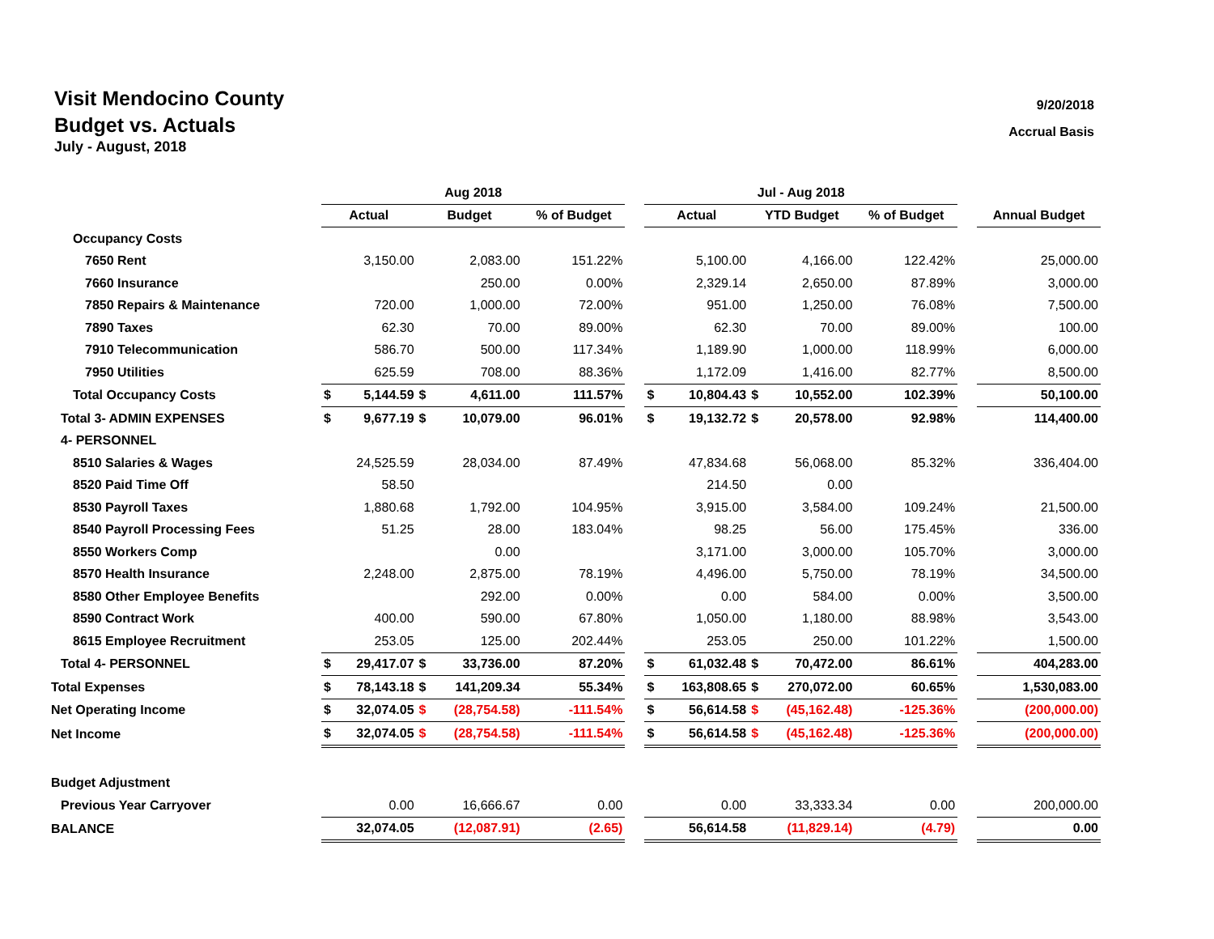Visit Mendocino County
Budget vs. Actuals
July - August, 2018
9/20/2018
Accrual Basis
| | Aug 2018 | | | | | | Jul - Aug 2018 | | | | | | |
| --- | --- | --- | --- | --- | --- | --- | --- | --- | --- | --- | --- | --- | --- |
| | Actual | | Budget | | % of Budget | | Actual | | YTD Budget | | % of Budget | | Annual Budget |
| Occupancy Costs | | | | | | | | | | | | | |
| 7650 Rent | | 3,150.00 | | 2,083.00 | 151.22% | | | 5,100.00 | | 4,166.00 | 122.42% | | 25,000.00 |
| 7660 Insurance | | | | 250.00 | 0.00% | | | 2,329.14 | | 2,650.00 | 87.89% | | 3,000.00 |
| 7850 Repairs & Maintenance | | 720.00 | | 1,000.00 | 72.00% | | | 951.00 | | 1,250.00 | 76.08% | | 7,500.00 |
| 7890 Taxes | | 62.30 | | 70.00 | 89.00% | | | 62.30 | | 70.00 | 89.00% | | 100.00 |
| 7910 Telecommunication | | 586.70 | | 500.00 | 117.34% | | | 1,189.90 | | 1,000.00 | 118.99% | | 6,000.00 |
| 7950 Utilities | | 625.59 | | 708.00 | 88.36% | | | 1,172.09 | | 1,416.00 | 82.77% | | 8,500.00 |
| Total Occupancy Costs | $ | 5,144.59 | $ | 4,611.00 | 111.57% | | $ | 10,804.43 | $ | 10,552.00 | 102.39% | | 50,100.00 |
| Total 3- ADMIN EXPENSES | $ | 9,677.19 | $ | 10,079.00 | 96.01% | | $ | 19,132.72 | $ | 20,578.00 | 92.98% | | 114,400.00 |
| 4- PERSONNEL | | | | | | | | | | | | | |
| 8510 Salaries & Wages | | 24,525.59 | | 28,034.00 | 87.49% | | | 47,834.68 | | 56,068.00 | 85.32% | | 336,404.00 |
| 8520 Paid Time Off | | 58.50 | | | | | | 214.50 | | 0.00 | | | |
| 8530 Payroll Taxes | | 1,880.68 | | 1,792.00 | 104.95% | | | 3,915.00 | | 3,584.00 | 109.24% | | 21,500.00 |
| 8540 Payroll Processing Fees | | 51.25 | | 28.00 | 183.04% | | | 98.25 | | 56.00 | 175.45% | | 336.00 |
| 8550 Workers Comp | | | | 0.00 | | | | 3,171.00 | | 3,000.00 | 105.70% | | 3,000.00 |
| 8570 Health Insurance | | 2,248.00 | | 2,875.00 | 78.19% | | | 4,496.00 | | 5,750.00 | 78.19% | | 34,500.00 |
| 8580 Other Employee Benefits | | | | 292.00 | 0.00% | | | 0.00 | | 584.00 | 0.00% | | 3,500.00 |
| 8590 Contract Work | | 400.00 | | 590.00 | 67.80% | | | 1,050.00 | | 1,180.00 | 88.98% | | 3,543.00 |
| 8615 Employee Recruitment | | 253.05 | | 125.00 | 202.44% | | | 253.05 | | 250.00 | 101.22% | | 1,500.00 |
| Total 4- PERSONNEL | $ | 29,417.07 | $ | 33,736.00 | 87.20% | | $ | 61,032.48 | $ | 70,472.00 | 86.61% | | 404,283.00 |
| Total Expenses | $ | 78,143.18 | $ | 141,209.34 | 55.34% | | $ | 163,808.65 | $ | 270,072.00 | 60.65% | | 1,530,083.00 |
| Net Operating Income | $ | 32,074.05 | $ | (28,754.58) | -111.54% | | $ | 56,614.58 | $ | (45,162.48) | -125.36% | | (200,000.00) |
| Net Income | $ | 32,074.05 | $ | (28,754.58) | -111.54% | | $ | 56,614.58 | $ | (45,162.48) | -125.36% | | (200,000.00) |
| Budget Adjustment | | | | | | | | | | | | | |
| Previous Year Carryover | | 0.00 | | 16,666.67 | 0.00 | | | 0.00 | | 33,333.34 | 0.00 | | 200,000.00 |
| BALANCE | | 32,074.05 | | (12,087.91) | (2.65) | | | 56,614.58 | | (11,829.14) | (4.79) | | 0.00 |